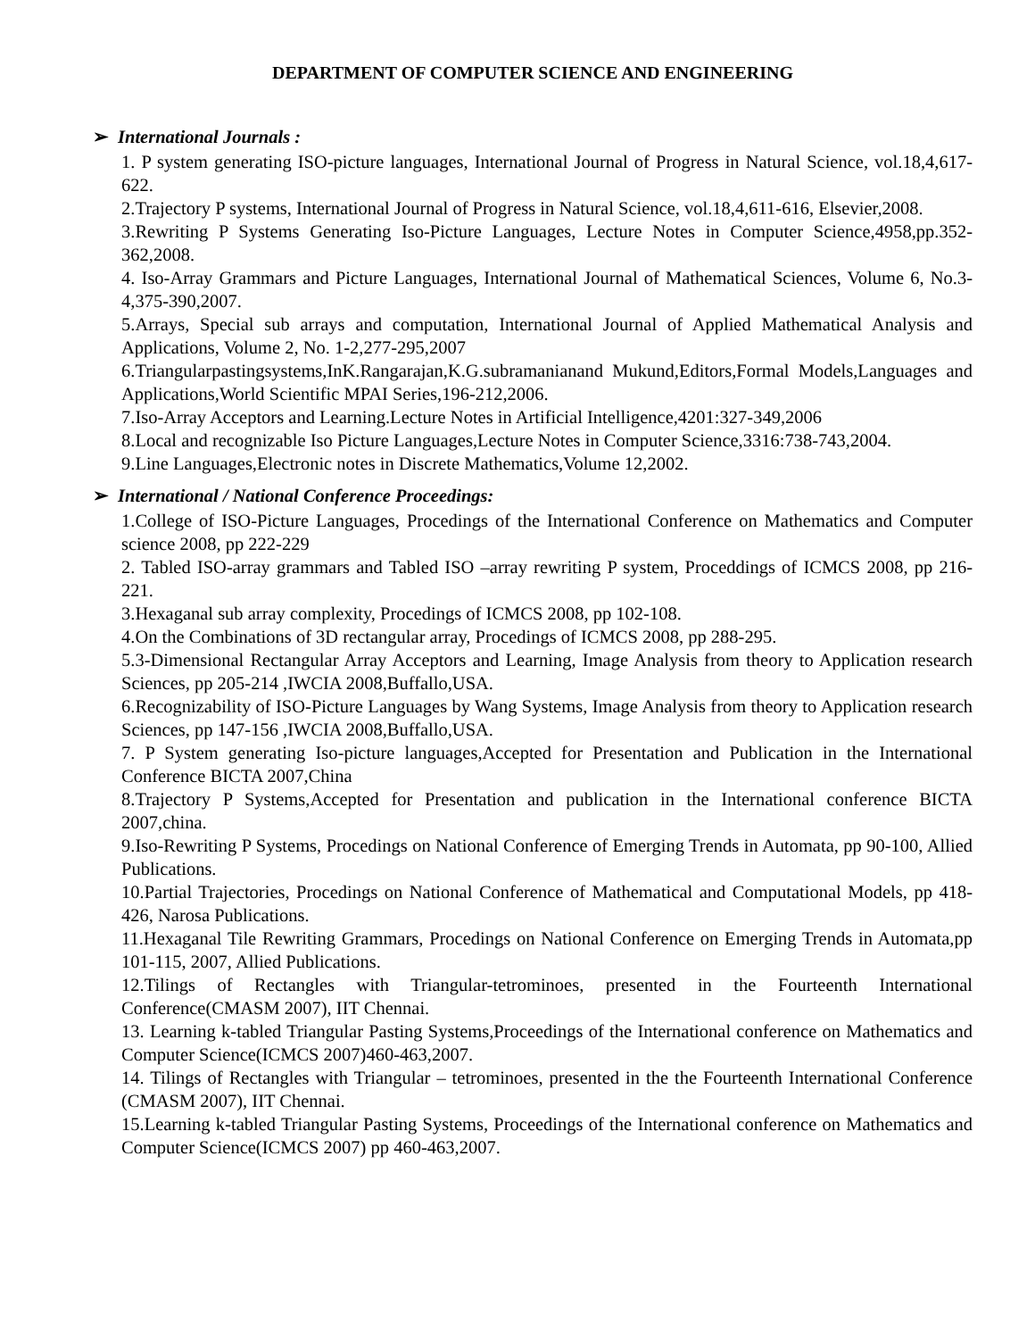DEPARTMENT OF COMPUTER SCIENCE AND ENGINEERING
➢ International Journals :
1. P system generating ISO-picture languages, International Journal of Progress in Natural Science, vol.18,4,617-622.
2.Trajectory P systems, International Journal of Progress in Natural Science, vol.18,4,611-616, Elsevier,2008.
3.Rewriting P Systems Generating Iso-Picture Languages, Lecture Notes in Computer Science,4958,pp.352-362,2008.
4. Iso-Array Grammars and Picture Languages, International Journal of Mathematical Sciences, Volume 6, No.3-4,375-390,2007.
5.Arrays, Special sub arrays and computation, International Journal of Applied Mathematical Analysis and Applications, Volume 2, No. 1-2,277-295,2007
6.Triangularpastingsystems,InK.Rangarajan,K.G.subramanianand Mukund,Editors,Formal Models,Languages and Applications,World Scientific MPAI Series,196-212,2006.
7.Iso-Array Acceptors and Learning.Lecture Notes in Artificial Intelligence,4201:327-349,2006
8.Local and recognizable Iso Picture Languages,Lecture Notes in Computer Science,3316:738-743,2004.
9.Line Languages,Electronic notes in Discrete Mathematics,Volume 12,2002.
➢ International / National Conference Proceedings:
1.College of ISO-Picture Languages, Procedings of the International Conference on Mathematics and Computer science 2008, pp 222-229
2. Tabled ISO-array grammars and Tabled ISO –array rewriting P system, Proceddings of ICMCS 2008, pp 216-221.
3.Hexaganal sub array complexity, Procedings of ICMCS 2008, pp 102-108.
4.On the Combinations of 3D rectangular array, Procedings of ICMCS 2008, pp 288-295.
5.3-Dimensional Rectangular Array Acceptors and Learning, Image Analysis from theory to Application research Sciences, pp 205-214 ,IWCIA 2008,Buffallo,USA.
6.Recognizability of ISO-Picture Languages by Wang Systems, Image Analysis from theory to Application research Sciences, pp 147-156 ,IWCIA 2008,Buffallo,USA.
7. P System generating Iso-picture languages,Accepted for Presentation and Publication in the International Conference BICTA 2007,China
8.Trajectory P Systems,Accepted for Presentation and publication in the International conference BICTA 2007,china.
9.Iso-Rewriting P Systems, Procedings on National Conference of Emerging Trends in Automata, pp 90-100, Allied Publications.
10.Partial Trajectories, Procedings on National Conference of Mathematical and Computational Models, pp 418-426, Narosa Publications.
11.Hexaganal Tile Rewriting Grammars, Procedings on National Conference on Emerging Trends in Automata,pp 101-115, 2007, Allied Publications.
12.Tilings of Rectangles with Triangular-tetrominoes, presented in the Fourteenth International Conference(CMASM 2007), IIT Chennai.
13. Learning k-tabled Triangular Pasting Systems,Proceedings of the International conference on Mathematics and Computer Science(ICMCS 2007)460-463,2007.
14. Tilings of Rectangles with Triangular – tetrominoes, presented in the the Fourteenth International Conference (CMASM 2007), IIT Chennai.
15.Learning k-tabled Triangular Pasting Systems, Proceedings of the International conference on Mathematics and Computer Science(ICMCS 2007) pp 460-463,2007.